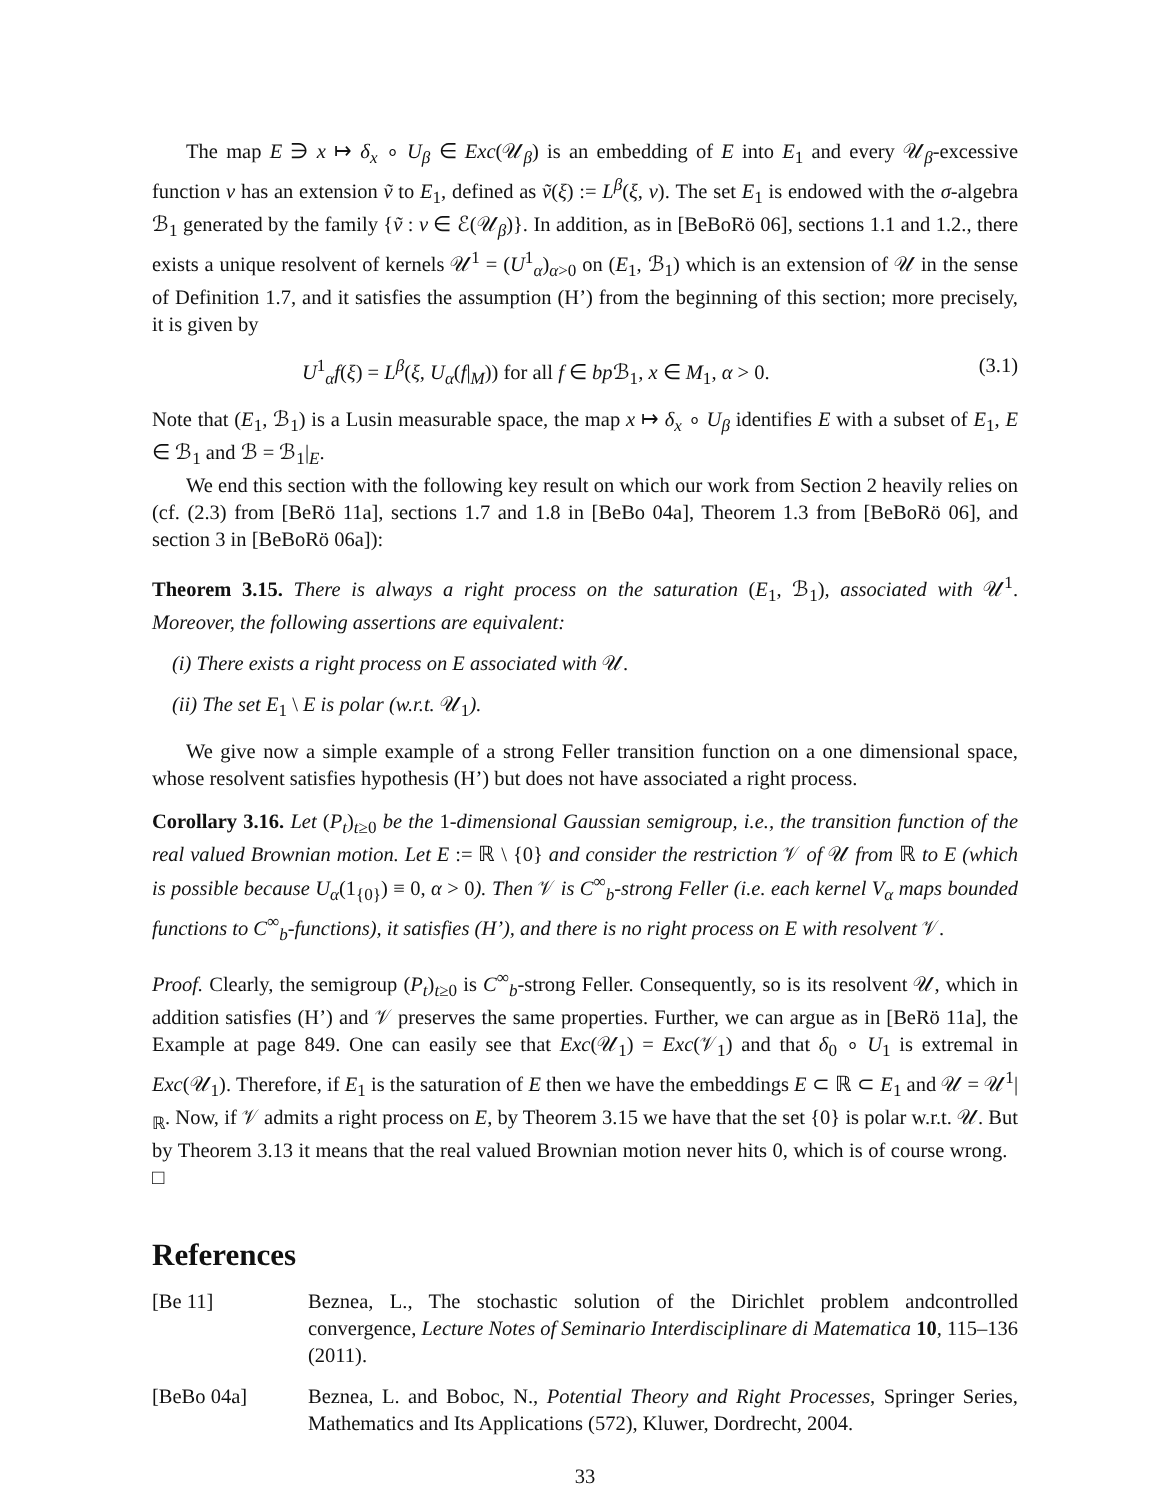The map E ∋ x ↦ δ<sub>x</sub> ∘ U<sub>β</sub> ∈ Exc(𝒰<sub>β</sub>) is an embedding of E into E<sub>1</sub> and every 𝒰<sub>β</sub>-excessive function v has an extension ṽ to E<sub>1</sub>, defined as ṽ(ξ) := L<sup>β</sup>(ξ, v). The set E<sub>1</sub> is endowed with the σ-algebra ℬ<sub>1</sub> generated by the family {ṽ : v ∈ ℰ(𝒰<sub>β</sub>)}. In addition, as in [BeBoRö 06], sections 1.1 and 1.2., there exists a unique resolvent of kernels 𝒰<sup>1</sup> = (U<sup>1</sup><sub>α</sub>)<sub>α>0</sub> on (E<sub>1</sub>, ℬ<sub>1</sub>) which is an extension of 𝒰 in the sense of Definition 1.7, and it satisfies the assumption (H’) from the beginning of this section; more precisely, it is given by
U<sup>1</sup><sub>α</sub>f(ξ) = L<sup>β</sup>(ξ, U<sub>α</sub>(f|<sub>M</sub>)) for all f ∈ bp ℬ<sub>1</sub>, x ∈ M<sub>1</sub>, α > 0. (3.1)
Note that (E<sub>1</sub>, ℬ<sub>1</sub>) is a Lusin measurable space, the map x ↦ δ<sub>x</sub> ∘ U<sub>β</sub> identifies E with a subset of E<sub>1</sub>, E ∈ ℬ<sub>1</sub> and ℬ = ℬ<sub>1</sub>|<sub>E</sub>.
We end this section with the following key result on which our work from Section 2 heavily relies on (cf. (2.3) from [BeRö 11a], sections 1.7 and 1.8 in [BeBo 04a], Theorem 1.3 from [BeBoRö 06], and section 3 in [BeBoRö 06a]):
Theorem 3.15. There is always a right process on the saturation (E<sub>1</sub>, ℬ<sub>1</sub>), associated with 𝒰<sup>1</sup>. Moreover, the following assertions are equivalent:
(i) There exists a right process on E associated with 𝒰.
(ii) The set E<sub>1</sub> \ E is polar (w.r.t. 𝒰<sub>1</sub>).
We give now a simple example of a strong Feller transition function on a one dimensional space, whose resolvent satisfies hypothesis (H’) but does not have associated a right process.
Corollary 3.16. Let (P<sub>t</sub>)<sub>t≥0</sub> be the 1-dimensional Gaussian semigroup, i.e., the transition function of the real valued Brownian motion. Let E := ℝ \ {0} and consider the restriction 𝒱 of 𝒰 from ℝ to E (which is possible because U<sub>α</sub>(1<sub>{0}</sub>) ≡ 0, α > 0). Then 𝒱 is C<sup>∞</sup><sub>b</sub>-strong Feller (i.e. each kernel V<sub>α</sub> maps bounded functions to C<sup>∞</sup><sub>b</sub>-functions), it satisfies (H’), and there is no right process on E with resolvent 𝒱.
Proof. Clearly, the semigroup (P<sub>t</sub>)<sub>t≥0</sub> is C<sup>∞</sup><sub>b</sub>-strong Feller. Consequently, so is its resolvent 𝒰, which in addition satisfies (H’) and 𝒱 preserves the same properties. Further, we can argue as in [BeRö 11a], the Example at page 849. One can easily see that Exc(𝒰<sub>1</sub>) = Exc(𝒱<sub>1</sub>) and that δ<sub>0</sub> ∘ U<sub>1</sub> is extremal in Exc(𝒰<sub>1</sub>). Therefore, if E<sub>1</sub> is the saturation of E then we have the embeddings E ⊂ ℝ ⊂ E<sub>1</sub> and 𝒰 = 𝒰<sup>1</sup>|<sub>ℝ</sub>. Now, if 𝒱 admits a right process on E, by Theorem 3.15 we have that the set {0} is polar w.r.t. 𝒰. But by Theorem 3.13 it means that the real valued Brownian motion never hits 0, which is of course wrong. □
References
[Be 11] Beznea, L., The stochastic solution of the Dirichlet problem andcontrolled convergence, Lecture Notes of Seminario Interdisciplinare di Matematica 10, 115–136 (2011).
[BeBo 04a] Beznea, L. and Boboc, N., Potential Theory and Right Processes, Springer Series, Mathematics and Its Applications (572), Kluwer, Dordrecht, 2004.
33